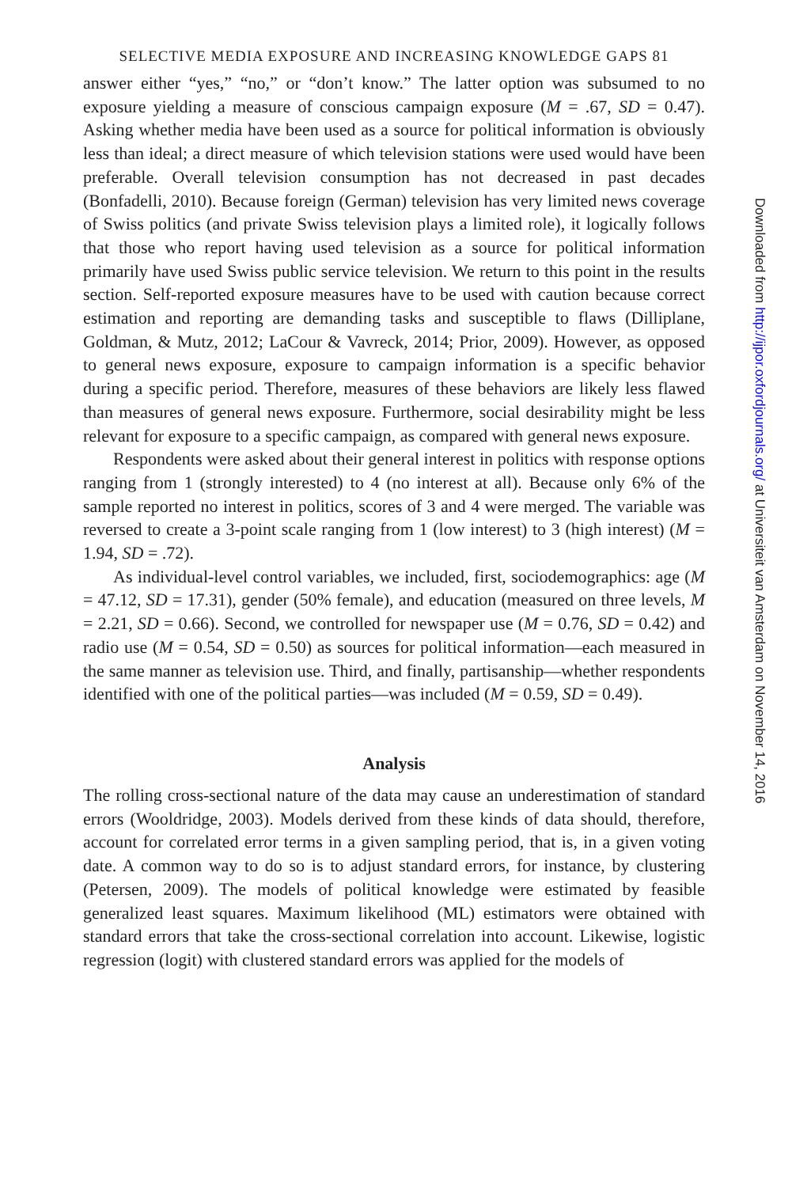SELECTIVE MEDIA EXPOSURE AND INCREASING KNOWLEDGE GAPS 81
answer either “yes,” “no,” or “don’t know.” The latter option was subsumed to no exposure yielding a measure of conscious campaign exposure (M = .67, SD = 0.47). Asking whether media have been used as a source for political information is obviously less than ideal; a direct measure of which television stations were used would have been preferable. Overall television consumption has not decreased in past decades (Bonfadelli, 2010). Because foreign (German) television has very limited news coverage of Swiss politics (and private Swiss television plays a limited role), it logically follows that those who report having used television as a source for political information primarily have used Swiss public service television. We return to this point in the results section. Self-reported exposure measures have to be used with caution because correct estimation and reporting are demanding tasks and susceptible to flaws (Dilliplane, Goldman, & Mutz, 2012; LaCour & Vavreck, 2014; Prior, 2009). However, as opposed to general news exposure, exposure to campaign information is a specific behavior during a specific period. Therefore, measures of these behaviors are likely less flawed than measures of general news exposure. Furthermore, social desirability might be less relevant for exposure to a specific campaign, as compared with general news exposure.
Respondents were asked about their general interest in politics with response options ranging from 1 (strongly interested) to 4 (no interest at all). Because only 6% of the sample reported no interest in politics, scores of 3 and 4 were merged. The variable was reversed to create a 3-point scale ranging from 1 (low interest) to 3 (high interest) (M = 1.94, SD = .72).
As individual-level control variables, we included, first, sociodemographics: age (M = 47.12, SD = 17.31), gender (50% female), and education (measured on three levels, M = 2.21, SD = 0.66). Second, we controlled for newspaper use (M = 0.76, SD = 0.42) and radio use (M = 0.54, SD = 0.50) as sources for political information—each measured in the same manner as television use. Third, and finally, partisanship—whether respondents identified with one of the political parties—was included (M = 0.59, SD = 0.49).
Analysis
The rolling cross-sectional nature of the data may cause an underestimation of standard errors (Wooldridge, 2003). Models derived from these kinds of data should, therefore, account for correlated error terms in a given sampling period, that is, in a given voting date. A common way to do so is to adjust standard errors, for instance, by clustering (Petersen, 2009). The models of political knowledge were estimated by feasible generalized least squares. Maximum likelihood (ML) estimators were obtained with standard errors that take the cross-sectional correlation into account. Likewise, logistic regression (logit) with clustered standard errors was applied for the models of
Downloaded from http://ijpor.oxfordjournals.org/ at Universiteit van Amsterdam on November 14, 2016